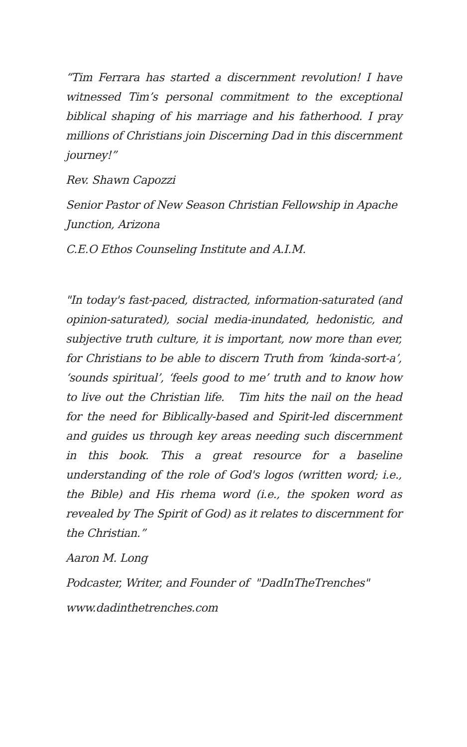“Tim Ferrara has started a discernment revolution! I have witnessed Tim’s personal commitment to the exceptional biblical shaping of his marriage and his fatherhood. I pray millions of Christians join Discerning Dad in this discernment journey!”
Rev. Shawn Capozzi
Senior Pastor of New Season Christian Fellowship in Apache Junction, Arizona
C.E.O Ethos Counseling Institute and A.I.M.
"In today's fast-paced, distracted, information-saturated (and opinion-saturated), social media-inundated, hedonistic, and subjective truth culture, it is important, now more than ever, for Christians to be able to discern Truth from ‘kinda-sort-a’, ‘sounds spiritual’, ‘feels good to me’ truth and to know how to live out the Christian life. Tim hits the nail on the head for the need for Biblically-based and Spirit-led discernment and guides us through key areas needing such discernment in this book. This a great resource for a baseline understanding of the role of God's logos (written word; i.e., the Bible) and His rhema word (i.e., the spoken word as revealed by The Spirit of God) as it relates to discernment for the Christian.”
Aaron M. Long
Podcaster, Writer, and Founder of "DadInTheTrenches"
www.dadinthetrenches.com